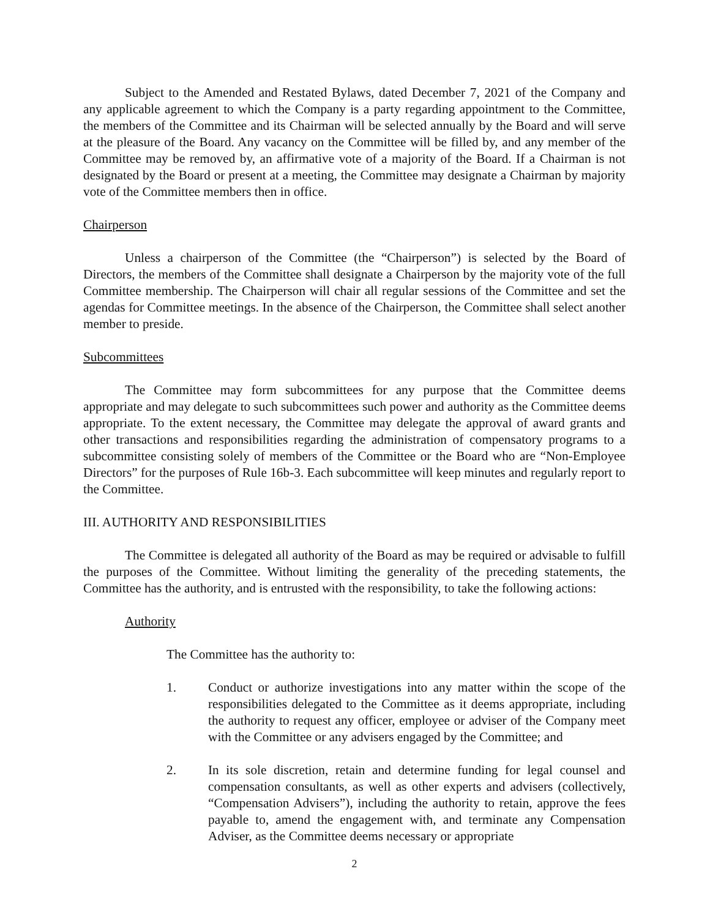Subject to the Amended and Restated Bylaws, dated December 7, 2021 of the Company and any applicable agreement to which the Company is a party regarding appointment to the Committee, the members of the Committee and its Chairman will be selected annually by the Board and will serve at the pleasure of the Board. Any vacancy on the Committee will be filled by, and any member of the Committee may be removed by, an affirmative vote of a majority of the Board. If a Chairman is not designated by the Board or present at a meeting, the Committee may designate a Chairman by majority vote of the Committee members then in office.
Chairperson
Unless a chairperson of the Committee (the “Chairperson”) is selected by the Board of Directors, the members of the Committee shall designate a Chairperson by the majority vote of the full Committee membership. The Chairperson will chair all regular sessions of the Committee and set the agendas for Committee meetings. In the absence of the Chairperson, the Committee shall select another member to preside.
Subcommittees
The Committee may form subcommittees for any purpose that the Committee deems appropriate and may delegate to such subcommittees such power and authority as the Committee deems appropriate. To the extent necessary, the Committee may delegate the approval of award grants and other transactions and responsibilities regarding the administration of compensatory programs to a subcommittee consisting solely of members of the Committee or the Board who are “Non-Employee Directors” for the purposes of Rule 16b-3. Each subcommittee will keep minutes and regularly report to the Committee.
III. AUTHORITY AND RESPONSIBILITIES
The Committee is delegated all authority of the Board as may be required or advisable to fulfill the purposes of the Committee. Without limiting the generality of the preceding statements, the Committee has the authority, and is entrusted with the responsibility, to take the following actions:
Authority
The Committee has the authority to:
1. Conduct or authorize investigations into any matter within the scope of the responsibilities delegated to the Committee as it deems appropriate, including the authority to request any officer, employee or adviser of the Company meet with the Committee or any advisers engaged by the Committee; and
2. In its sole discretion, retain and determine funding for legal counsel and compensation consultants, as well as other experts and advisers (collectively, “Compensation Advisers”), including the authority to retain, approve the fees payable to, amend the engagement with, and terminate any Compensation Adviser, as the Committee deems necessary or appropriate
2